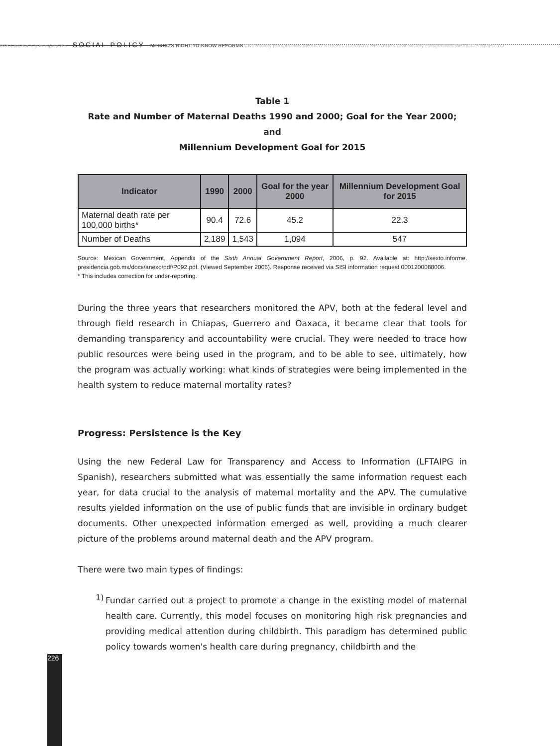IMS Civil Society Perspectives SOCIAL POLICY MEXICO'S RIGHT-TO-KNOW REFORMS Civil Society Perspectives MEXICO'S RIGHT-TO-KNOW REFORMS Civil Society Perspectives MEXICO'S RIGHT-TO
Table 1
Rate and Number of Maternal Deaths 1990 and 2000; Goal for the Year 2000; and
Millennium Development Goal for 2015
| Indicator | 1990 | 2000 | Goal for the year 2000 | Millennium Development Goal for 2015 |
| --- | --- | --- | --- | --- |
| Maternal death rate per 100,000 births* | 90.4 | 72.6 | 45.2 | 22.3 |
| Number of Deaths | 2,189 | 1,543 | 1,094 | 547 |
Source: Mexican Government, Appendix of the Sixth Annual Government Report, 2006, p. 92. Available at: http://sexto.informe. presidencia.gob.mx/docs/anexo/pdf/P092.pdf. (Viewed September 2006). Response received via SISI information request 0001200088006.
* This includes correction for under-reporting.
During the three years that researchers monitored the APV, both at the federal level and through field research in Chiapas, Guerrero and Oaxaca, it became clear that tools for demanding transparency and accountability were crucial. They were needed to trace how public resources were being used in the program, and to be able to see, ultimately, how the program was actually working: what kinds of strategies were being implemented in the health system to reduce maternal mortality rates?
Progress: Persistence is the Key
Using the new Federal Law for Transparency and Access to Information (LFTAIPG in Spanish), researchers submitted what was essentially the same information request each year, for data crucial to the analysis of maternal mortality and the APV. The cumulative results yielded information on the use of public funds that are invisible in ordinary budget documents. Other unexpected information emerged as well, providing a much clearer picture of the problems around maternal death and the APV program.
There were two main types of findings:
1)
Fundar carried out a project to promote a change in the existing model of maternal health care. Currently, this model focuses on monitoring high risk pregnancies and providing medical attention during childbirth. This paradigm has determined public policy towards women's health care during pregnancy, childbirth and the
226